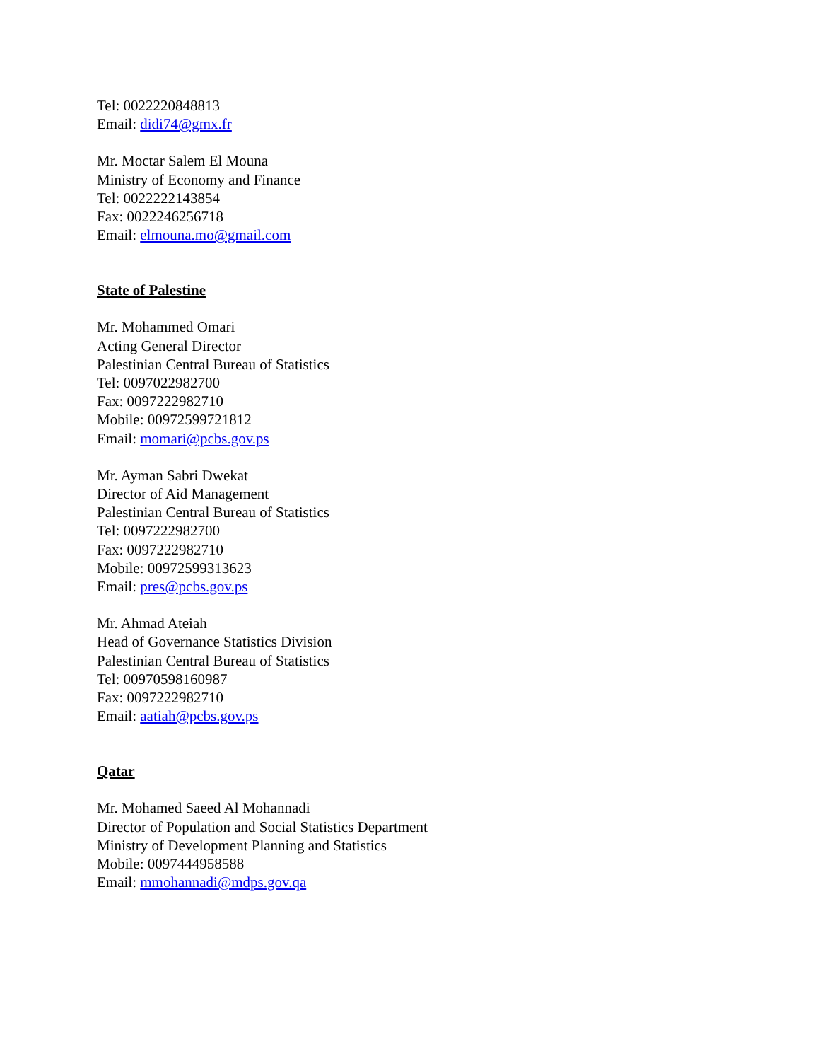Tel: 0022220848813
Email: didi74@gmx.fr
Mr. Moctar Salem El Mouna
Ministry of Economy and Finance
Tel: 0022222143854
Fax: 0022246256718
Email: elmouna.mo@gmail.com
State of Palestine
Mr. Mohammed Omari
Acting General Director
Palestinian Central Bureau of Statistics
Tel: 0097022982700
Fax: 0097222982710
Mobile: 00972599721812
Email: momari@pcbs.gov.ps
Mr. Ayman Sabri Dwekat
Director of Aid Management
Palestinian Central Bureau of Statistics
Tel: 0097222982700
Fax: 0097222982710
Mobile: 00972599313623
Email: pres@pcbs.gov.ps
Mr. Ahmad Ateiah
Head of Governance Statistics Division
Palestinian Central Bureau of Statistics
Tel: 00970598160987
Fax: 0097222982710
Email: aatiah@pcbs.gov.ps
Qatar
Mr. Mohamed Saeed Al Mohannadi
Director of Population and Social Statistics Department
Ministry of Development Planning and Statistics
Mobile: 0097444958588
Email: mmohannadi@mdps.gov.qa